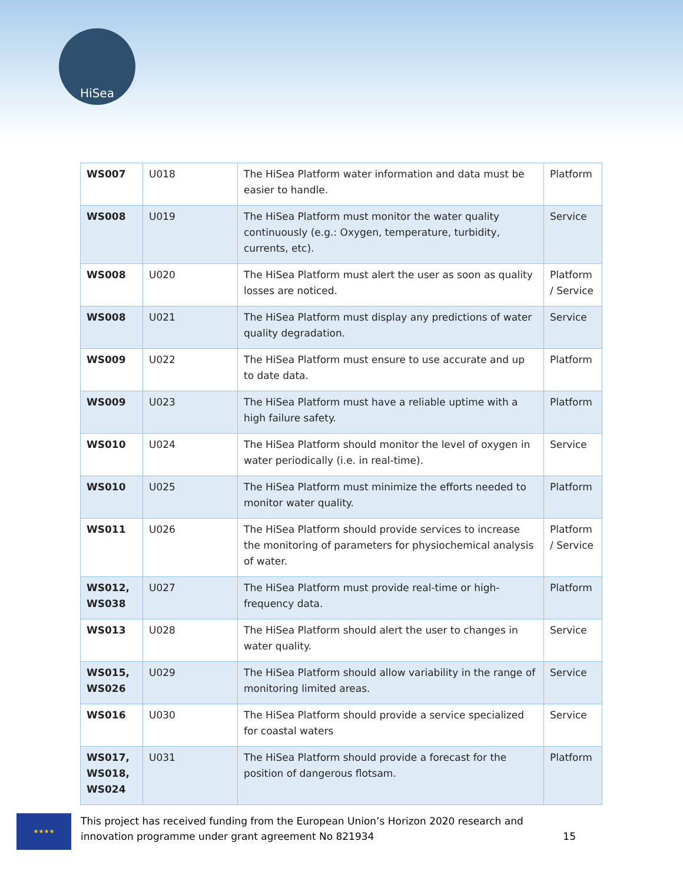HiSea
| WS007 | U018 | The HiSea Platform water information and data must be easier to handle. | Platform |
| WS008 | U019 | The HiSea Platform must monitor the water quality continuously (e.g.: Oxygen, temperature, turbidity, currents, etc). | Service |
| WS008 | U020 | The HiSea Platform must alert the user as soon as quality losses are noticed. | Platform / Service |
| WS008 | U021 | The HiSea Platform must display any predictions of water quality degradation. | Service |
| WS009 | U022 | The HiSea Platform must ensure to use accurate and up to date data. | Platform |
| WS009 | U023 | The HiSea Platform must have a reliable uptime with a high failure safety. | Platform |
| WS010 | U024 | The HiSea Platform should monitor the level of oxygen in water periodically (i.e. in real-time). | Service |
| WS010 | U025 | The HiSea Platform must minimize the efforts needed to monitor water quality. | Platform |
| WS011 | U026 | The HiSea Platform should provide services to increase the monitoring of parameters for physiochemical analysis of water. | Platform / Service |
| WS012, WS038 | U027 | The HiSea Platform must provide real-time or high-frequency data. | Platform |
| WS013 | U028 | The HiSea Platform should alert the user to changes in water quality. | Service |
| WS015, WS026 | U029 | The HiSea Platform should allow variability in the range of monitoring limited areas. | Service |
| WS016 | U030 | The HiSea Platform should provide a service specialized for coastal waters | Service |
| WS017, WS018, WS024 | U031 | The HiSea Platform should provide a forecast for the position of dangerous flotsam. | Platform |
★★★★
This project has received funding from the European Union’s Horizon 2020 research and innovation programme under grant agreement No 821934 15